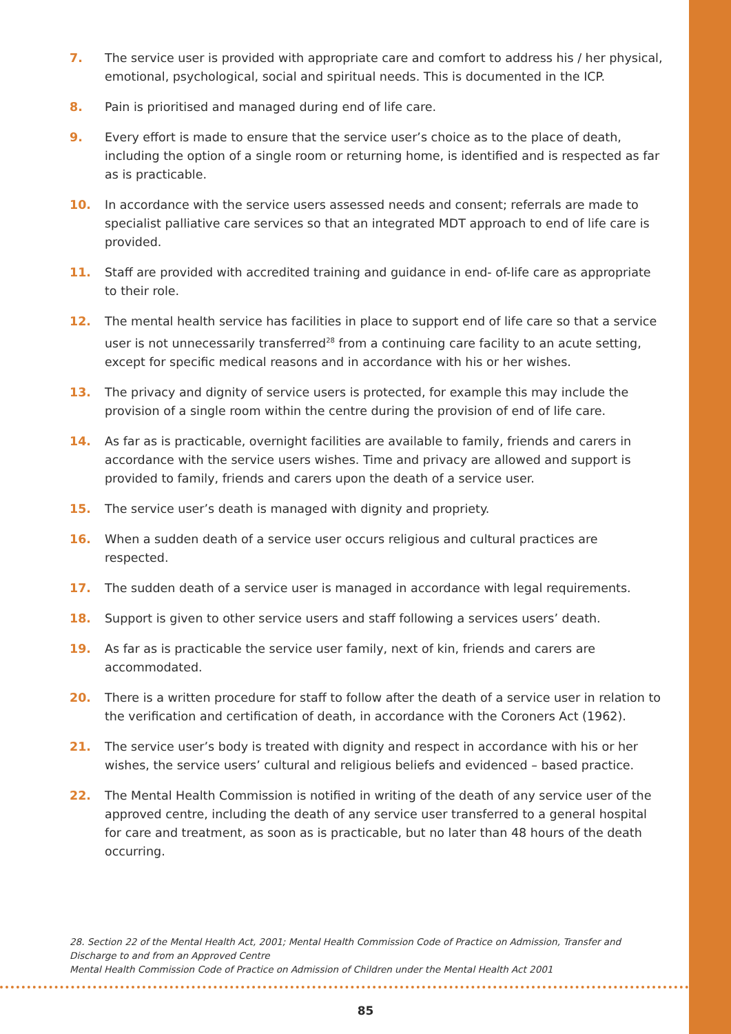7. The service user is provided with appropriate care and comfort to address his / her physical, emotional, psychological, social and spiritual needs. This is documented in the ICP.
8. Pain is prioritised and managed during end of life care.
9. Every effort is made to ensure that the service user’s choice as to the place of death, including the option of a single room or returning home, is identified and is respected as far as is practicable.
10. In accordance with the service users assessed needs and consent; referrals are made to specialist palliative care services so that an integrated MDT approach to end of life care is provided.
11. Staff are provided with accredited training and guidance in end- of-life care as appropriate to their role.
12. The mental health service has facilities in place to support end of life care so that a service user is not unnecessarily transferred<sup>28</sup> from a continuing care facility to an acute setting, except for specific medical reasons and in accordance with his or her wishes.
13. The privacy and dignity of service users is protected, for example this may include the provision of a single room within the centre during the provision of end of life care.
14. As far as is practicable, overnight facilities are available to family, friends and carers in accordance with the service users wishes. Time and privacy are allowed and support is provided to family, friends and carers upon the death of a service user.
15. The service user’s death is managed with dignity and propriety.
16. When a sudden death of a service user occurs religious and cultural practices are respected.
17. The sudden death of a service user is managed in accordance with legal requirements.
18. Support is given to other service users and staff following a services users’ death.
19. As far as is practicable the service user family, next of kin, friends and carers are accommodated.
20. There is a written procedure for staff to follow after the death of a service user in relation to the verification and certification of death, in accordance with the Coroners Act (1962).
21. The service user’s body is treated with dignity and respect in accordance with his or her wishes, the service users’ cultural and religious beliefs and evidenced – based practice.
22. The Mental Health Commission is notified in writing of the death of any service user of the approved centre, including the death of any service user transferred to a general hospital for care and treatment, as soon as is practicable, but no later than 48 hours of the death occurring.
28. Section 22 of the Mental Health Act, 2001; Mental Health Commission Code of Practice on Admission, Transfer and Discharge to and from an Approved Centre
Mental Health Commission Code of Practice on Admission of Children under the Mental Health Act 2001
85